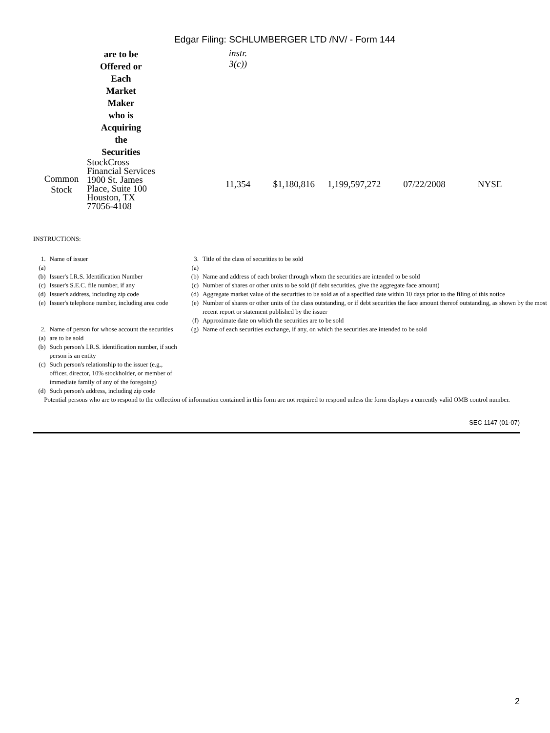Edgar Filing: SCHLUMBERGER LTD /NV/ - Form 144
| | are to be Offered or Each Market Maker who is Acquiring the Securities | | instr. 3(c)) | | | | |
| Common Stock | StockCross Financial Services 1900 St. James Place, Suite 100 Houston, TX 77056-4108 | | 11,354 | $1,180,816 | 1,199,597,272 | 07/22/2008 | NYSE |
INSTRUCTIONS:
| 1.(a) | Name of issuer | 3.(a) | Title of the class of securities to be sold |
| (b) | Issuer's I.R.S. Identification Number | (b) | Name and address of each broker through whom the securities are intended to be sold |
| (c) | Issuer's S.E.C. file number, if any | (c) | Number of shares or other units to be sold (if debt securities, give the aggregate face amount) |
| (d) | Issuer's address, including zip code | (d) | Aggregate market value of the securities to be sold as of a specified date within 10 days prior to the filing of this notice |
| (e) | Issuer's telephone number, including area code | (e) | Number of shares or other units of the class outstanding, or if debt securities the face amount thereof outstanding, as shown by the most recent report or statement published by the issuer |
| | | (f) | Approximate date on which the securities are to be sold |
| 2.(a) | Name of person for whose account the securities are to be sold | (g) | Name of each securities exchange, if any, on which the securities are intended to be sold |
| (b) | Such person's I.R.S. identification number, if such person is an entity | | |
| (c) | Such person's relationship to the issuer (e.g., officer, director, 10% stockholder, or member of immediate family of any of the foregoing) | | |
| (d) | Such person's address, including zip code | | |
Potential persons who are to respond to the collection of information contained in this form are not required to respond unless the form displays a currently valid OMB control number.
SEC 1147 (01-07)
2